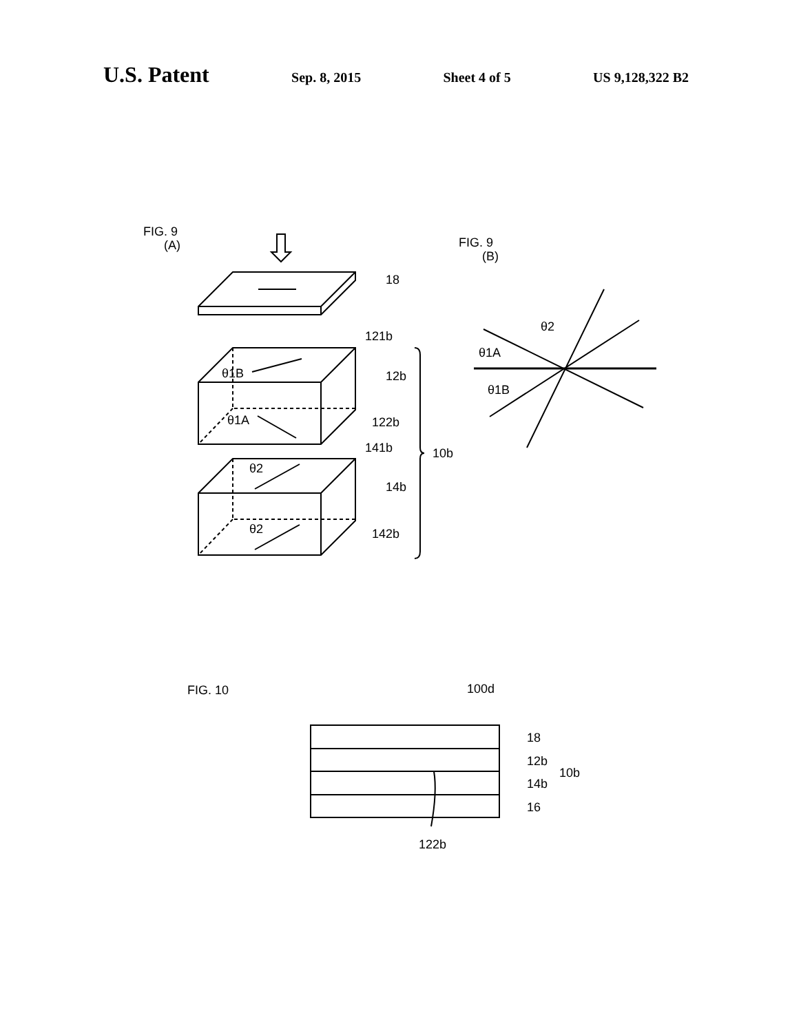U.S. Patent Sep. 8, 2015 Sheet 4 of 5 US 9,128,322 B2
FIG. 9
(A)
18
121b
12b
122b
θ1B
θ1A
141b
14b
142b
θ2
θ2
10b
FIG. 9
(B)
θ2
θ1A
θ1B
FIG. 10
100d
18
12b
14b
16
10b
122b